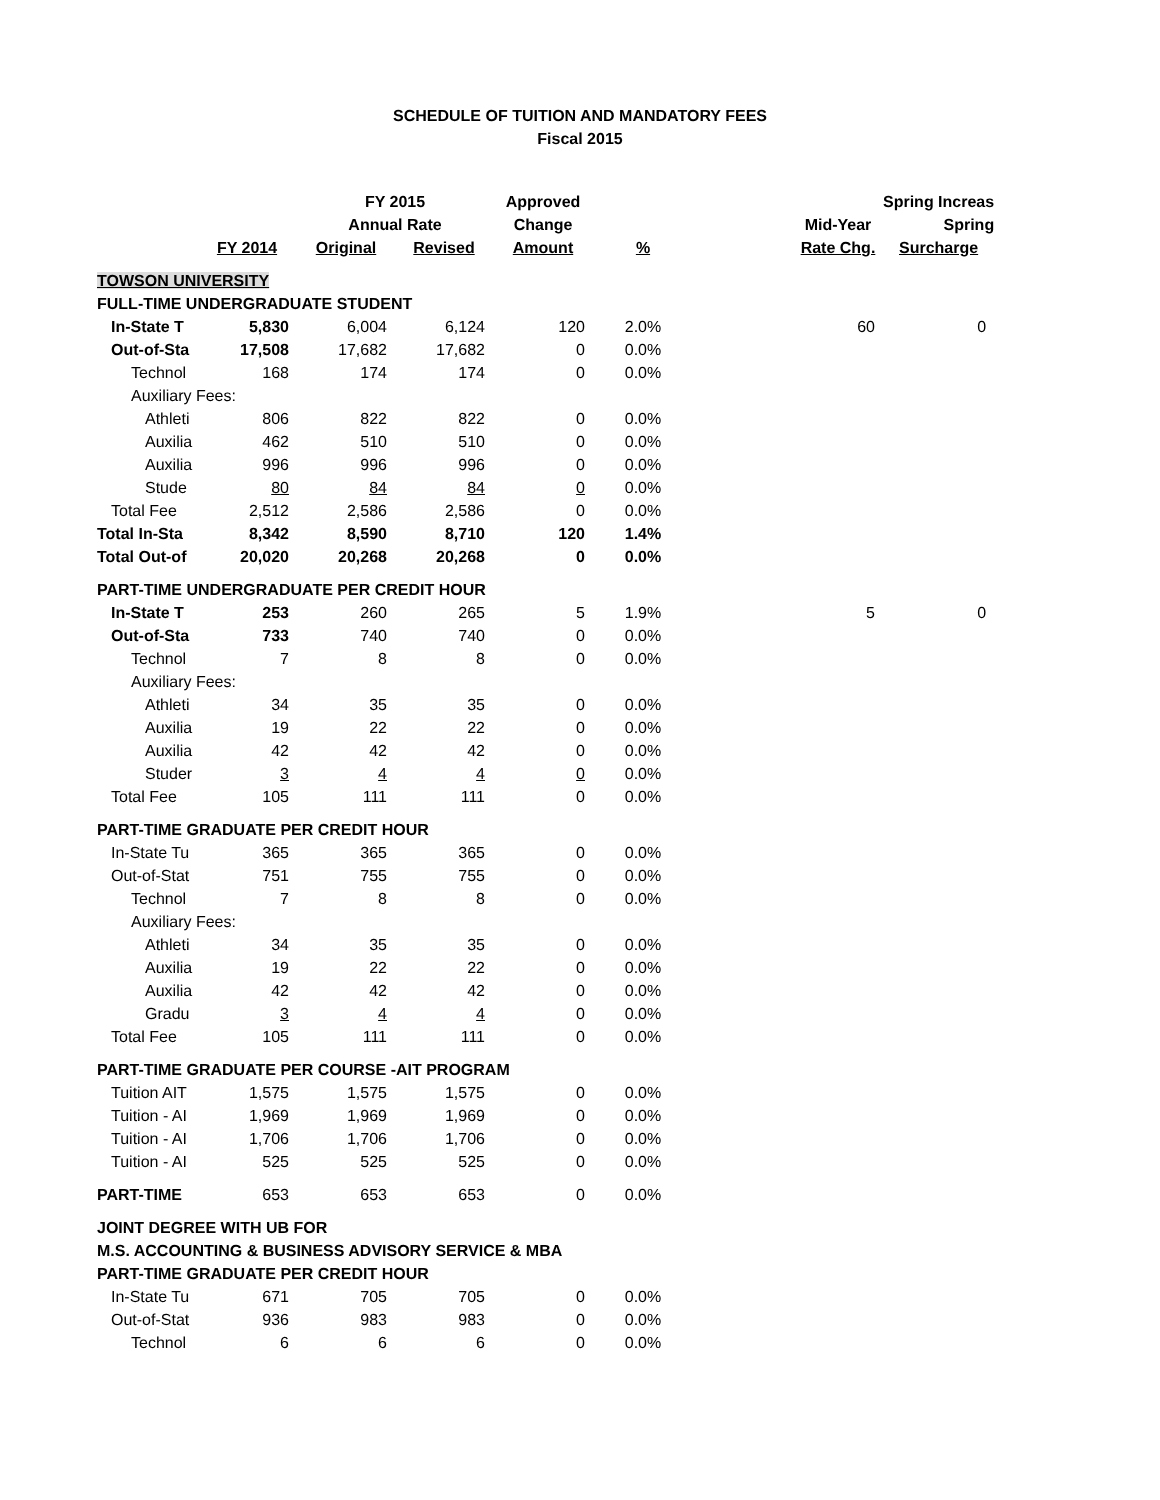SCHEDULE OF TUITION AND MANDATORY FEES
Fiscal 2015
| | | FY 2015 | | Approved | | | | Spring Increas |
| --- | --- | --- | --- | --- | --- | --- | --- | --- |
| | | Annual Rate | | Change | | | Mid-Year | Spring |
| | FY 2014 | Original | Revised | Amount | % | | Rate Chg. | Surcharge |
| TOWSON UNIVERSITY | | | | | | | | |
| FULL-TIME UNDERGRADUATE STUDENT | | | | | | | | |
| In-State T | 5,830 | 6,004 | 6,124 | 120 | 2.0% | | 60 | 0 |
| Out-of-Sta | 17,508 | 17,682 | 17,682 | 0 | 0.0% | | | |
| Technol | 168 | 174 | 174 | 0 | 0.0% | | | |
| Auxiliary Fees: | | | | | | | | |
| Athleti | 806 | 822 | 822 | 0 | 0.0% | | | |
| Auxilia | 462 | 510 | 510 | 0 | 0.0% | | | |
| Auxilia | 996 | 996 | 996 | 0 | 0.0% | | | |
| Stude | 80 | 84 | 84 | 0 | 0.0% | | | |
| Total Fee | 2,512 | 2,586 | 2,586 | 0 | 0.0% | | | |
| Total In-Sta | 8,342 | 8,590 | 8,710 | 120 | 1.4% | | | |
| Total Out-of | 20,020 | 20,268 | 20,268 | 0 | 0.0% | | | |
| PART-TIME UNDERGRADUATE PER CREDIT HOUR | | | | | | | | |
| In-State T | 253 | 260 | 265 | 5 | 1.9% | | 5 | 0 |
| Out-of-Sta | 733 | 740 | 740 | 0 | 0.0% | | | |
| Technol | 7 | 8 | 8 | 0 | 0.0% | | | |
| Auxiliary Fees: | | | | | | | | |
| Athleti | 34 | 35 | 35 | 0 | 0.0% | | | |
| Auxilia | 19 | 22 | 22 | 0 | 0.0% | | | |
| Auxilia | 42 | 42 | 42 | 0 | 0.0% | | | |
| Studer | 3 | 4 | 4 | 0 | 0.0% | | | |
| Total Fee | 105 | 111 | 111 | 0 | 0.0% | | | |
| PART-TIME GRADUATE PER CREDIT HOUR | | | | | | | | |
| In-State Tu | 365 | 365 | 365 | 0 | 0.0% | | | |
| Out-of-Stat | 751 | 755 | 755 | 0 | 0.0% | | | |
| Technol | 7 | 8 | 8 | 0 | 0.0% | | | |
| Auxiliary Fees: | | | | | | | | |
| Athleti | 34 | 35 | 35 | 0 | 0.0% | | | |
| Auxilia | 19 | 22 | 22 | 0 | 0.0% | | | |
| Auxilia | 42 | 42 | 42 | 0 | 0.0% | | | |
| Gradu | 3 | 4 | 4 | 0 | 0.0% | | | |
| Total Fee | 105 | 111 | 111 | 0 | 0.0% | | | |
| PART-TIME GRADUATE PER COURSE -AIT PROGRAM | | | | | | | | |
| Tuition AIT | 1,575 | 1,575 | 1,575 | 0 | 0.0% | | | |
| Tuition - AI | 1,969 | 1,969 | 1,969 | 0 | 0.0% | | | |
| Tuition - AI | 1,706 | 1,706 | 1,706 | 0 | 0.0% | | | |
| Tuition - AI | 525 | 525 | 525 | 0 | 0.0% | | | |
| PART-TIME | 653 | 653 | 653 | 0 | 0.0% | | | |
| JOINT DEGREE WITH UB FOR | | | | | | | | |
| M.S. ACCOUNTING & BUSINESS ADVISORY SERVICE & MBA | | | | | | | | |
| PART-TIME GRADUATE PER CREDIT HOUR | | | | | | | | |
| In-State Tu | 671 | 705 | 705 | 0 | 0.0% | | | |
| Out-of-Stat | 936 | 983 | 983 | 0 | 0.0% | | | |
| Technol | 6 | 6 | 6 | 0 | 0.0% | | | |